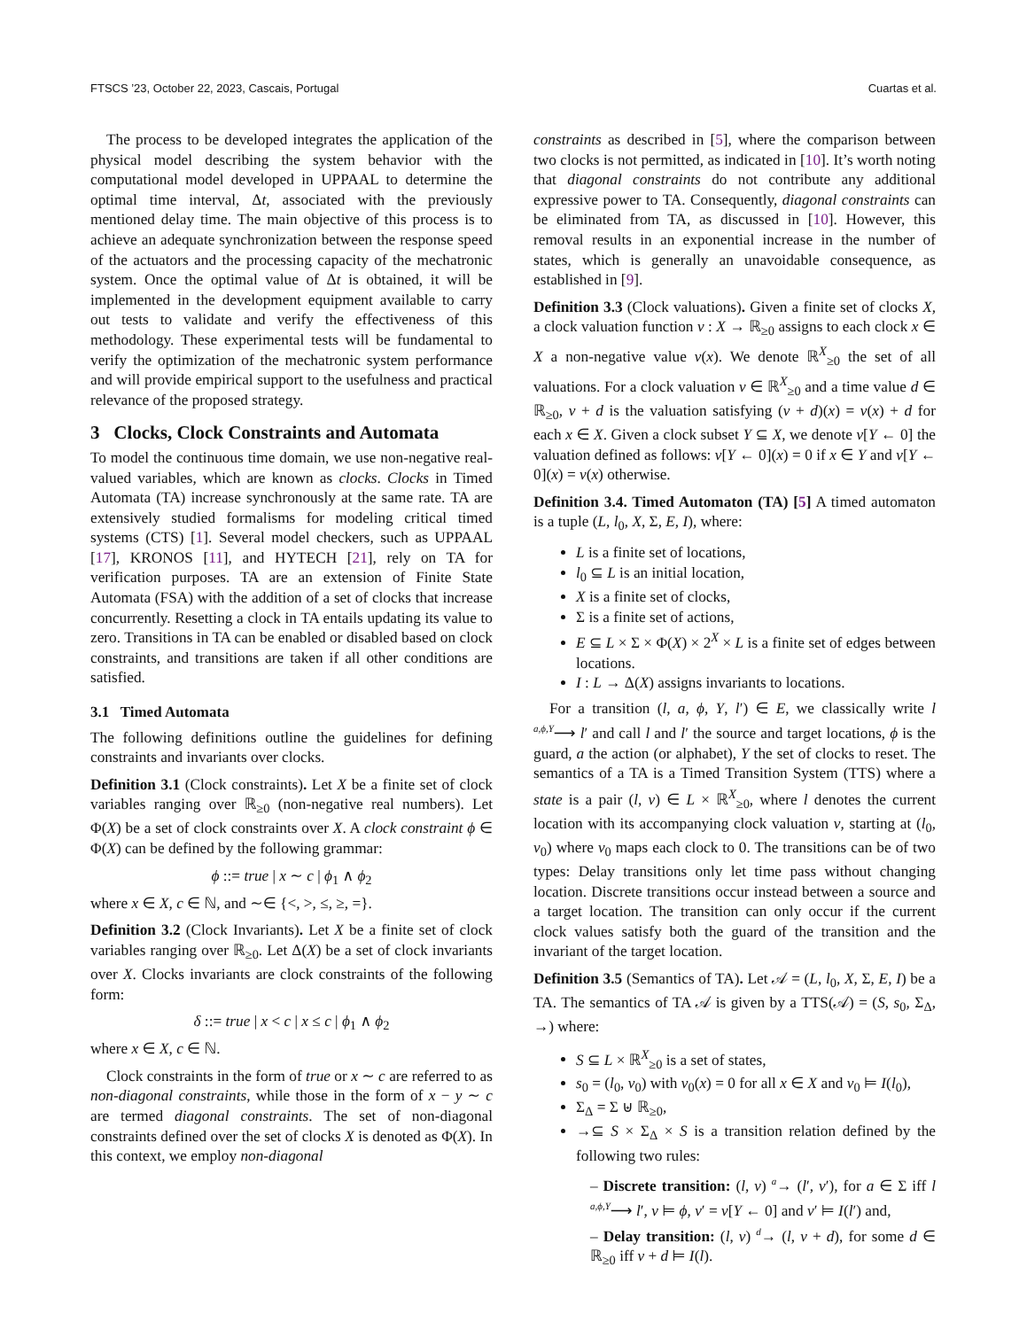FTSCS ’23, October 22, 2023, Cascais, Portugal Cuartas et al.
The process to be developed integrates the application of the physical model describing the system behavior with the computational model developed in UPPAAL to determine the optimal time interval, Δt, associated with the previously mentioned delay time. The main objective of this process is to achieve an adequate synchronization between the response speed of the actuators and the processing capacity of the mechatronic system. Once the optimal value of Δt is obtained, it will be implemented in the development equipment available to carry out tests to validate and verify the effectiveness of this methodology. These experimental tests will be fundamental to verify the optimization of the mechatronic system performance and will provide empirical support to the usefulness and practical relevance of the proposed strategy.
3 Clocks, Clock Constraints and Automata
To model the continuous time domain, we use non-negative real-valued variables, which are known as clocks. Clocks in Timed Automata (TA) increase synchronously at the same rate. TA are extensively studied formalisms for modeling critical timed systems (CTS) [1]. Several model checkers, such as UPPAAL [17], KRONOS [11], and HYTECH [21], rely on TA for verification purposes. TA are an extension of Finite State Automata (FSA) with the addition of a set of clocks that increase concurrently. Resetting a clock in TA entails updating its value to zero. Transitions in TA can be enabled or disabled based on clock constraints, and transitions are taken if all other conditions are satisfied.
3.1 Timed Automata
The following definitions outline the guidelines for defining constraints and invariants over clocks.
Definition 3.1 (Clock constraints). Let X be a finite set of clock variables ranging over ℝ<sub>≥0</sub> (non-negative real numbers). Let Φ(X) be a set of clock constraints over X. A clock constraint ϕ ∈ Φ(X) can be defined by the following grammar:
ϕ ::= true | x ∼ c | ϕ<sub>1</sub> ∧ ϕ<sub>2</sub>
where x ∈ X, c ∈ ℕ, and ∼∈ {<, >, ≤, ≥, =}.
Definition 3.2 (Clock Invariants). Let X be a finite set of clock variables ranging over ℝ<sub>≥0</sub>. Let Δ(X) be a set of clock invariants over X. Clocks invariants are clock constraints of the following form:
δ ::= true | x < c | x ≤ c | ϕ<sub>1</sub> ∧ ϕ<sub>2</sub>
where x ∈ X, c ∈ ℕ.
Clock constraints in the form of true or x ∼ c are referred to as non-diagonal constraints, while those in the form of x − y ∼ c are termed diagonal constraints. The set of non-diagonal constraints defined over the set of clocks X is denoted as Φ(X). In this context, we employ non-diagonal
constraints as described in [5], where the comparison between two clocks is not permitted, as indicated in [10]. It’s worth noting that diagonal constraints do not contribute any additional expressive power to TA. Consequently, diagonal constraints can be eliminated from TA, as discussed in [10]. However, this removal results in an exponential increase in the number of states, which is generally an unavoidable consequence, as established in [9].
Definition 3.3 (Clock valuations). Given a finite set of clocks X, a clock valuation function v : X → ℝ<sub>≥0</sub> assigns to each clock x ∈ X a non-negative value v(x). We denote ℝ<sup>X</sup><sub>≥0</sub> the set of all valuations. For a clock valuation v ∈ ℝ<sup>X</sup><sub>≥0</sub> and a time value d ∈ ℝ<sub>≥0</sub>, v + d is the valuation satisfying (v + d)(x) = v(x) + d for each x ∈ X. Given a clock subset Y ⊆ X, we denote v[Y ← 0] the valuation defined as follows: v[Y ← 0](x) = 0 if x ∈ Y and v[Y ← 0](x) = v(x) otherwise.
Definition 3.4. Timed Automaton (TA) [5] A timed automaton is a tuple (L, l<sub>0</sub>, X, Σ, E, I), where:
L is a finite set of locations,
l<sub>0</sub> ⊆ L is an initial location,
X is a finite set of clocks,
Σ is a finite set of actions,
E ⊆ L × Σ × Φ(X) × 2<sup>X</sup> × L is a finite set of edges between locations.
I : L → Δ(X) assigns invariants to locations.
For a transition (l, a, ϕ, Y, l′) ∈ E, we classically write l <sup>a,ϕ,Y</sup>⟶ l′ and call l and l′ the source and target locations, ϕ is the guard, a the action (or alphabet), Y the set of clocks to reset. The semantics of a TA is a Timed Transition System (TTS) where a state is a pair (l, v) ∈ L × ℝ<sup>X</sup><sub>≥0</sub>, where l denotes the current location with its accompanying clock valuation v, starting at (l<sub>0</sub>, v<sub>0</sub>) where v<sub>0</sub> maps each clock to 0. The transitions can be of two types: Delay transitions only let time pass without changing location. Discrete transitions occur instead between a source and a target location. The transition can only occur if the current clock values satisfy both the guard of the transition and the invariant of the target location.
Definition 3.5 (Semantics of TA). Let 𝒜 = (L, l<sub>0</sub>, X, Σ, E, I) be a TA. The semantics of TA 𝒜 is given by a TTS(𝒜) = (S, s<sub>0</sub>, Σ<sub>Δ</sub>, →) where:
S ⊆ L × ℝ<sup>X</sup><sub>≥0</sub> is a set of states,
s<sub>0</sub> = (l<sub>0</sub>, v<sub>0</sub>) with v<sub>0</sub>(x) = 0 for all x ∈ X and v<sub>0</sub> ⊨ I(l<sub>0</sub>),
Σ<sub>Δ</sub> = Σ ⊎ ℝ<sub>≥0</sub>,
→⊆ S × Σ<sub>Δ</sub> × S is a transition relation defined by the following two rules:
– Discrete transition: (l, v) <sup>a</sup>→ (l′, v′), for a ∈ Σ iff l <sup>a,ϕ,Y</sup>⟶ l′, v ⊨ ϕ, v′ = v[Y ← 0] and v′ ⊨ I(l′) and,
– Delay transition: (l, v) <sup>d</sup>→ (l, v + d), for some d ∈ ℝ<sub>≥0</sub> iff v + d ⊨ I(l).